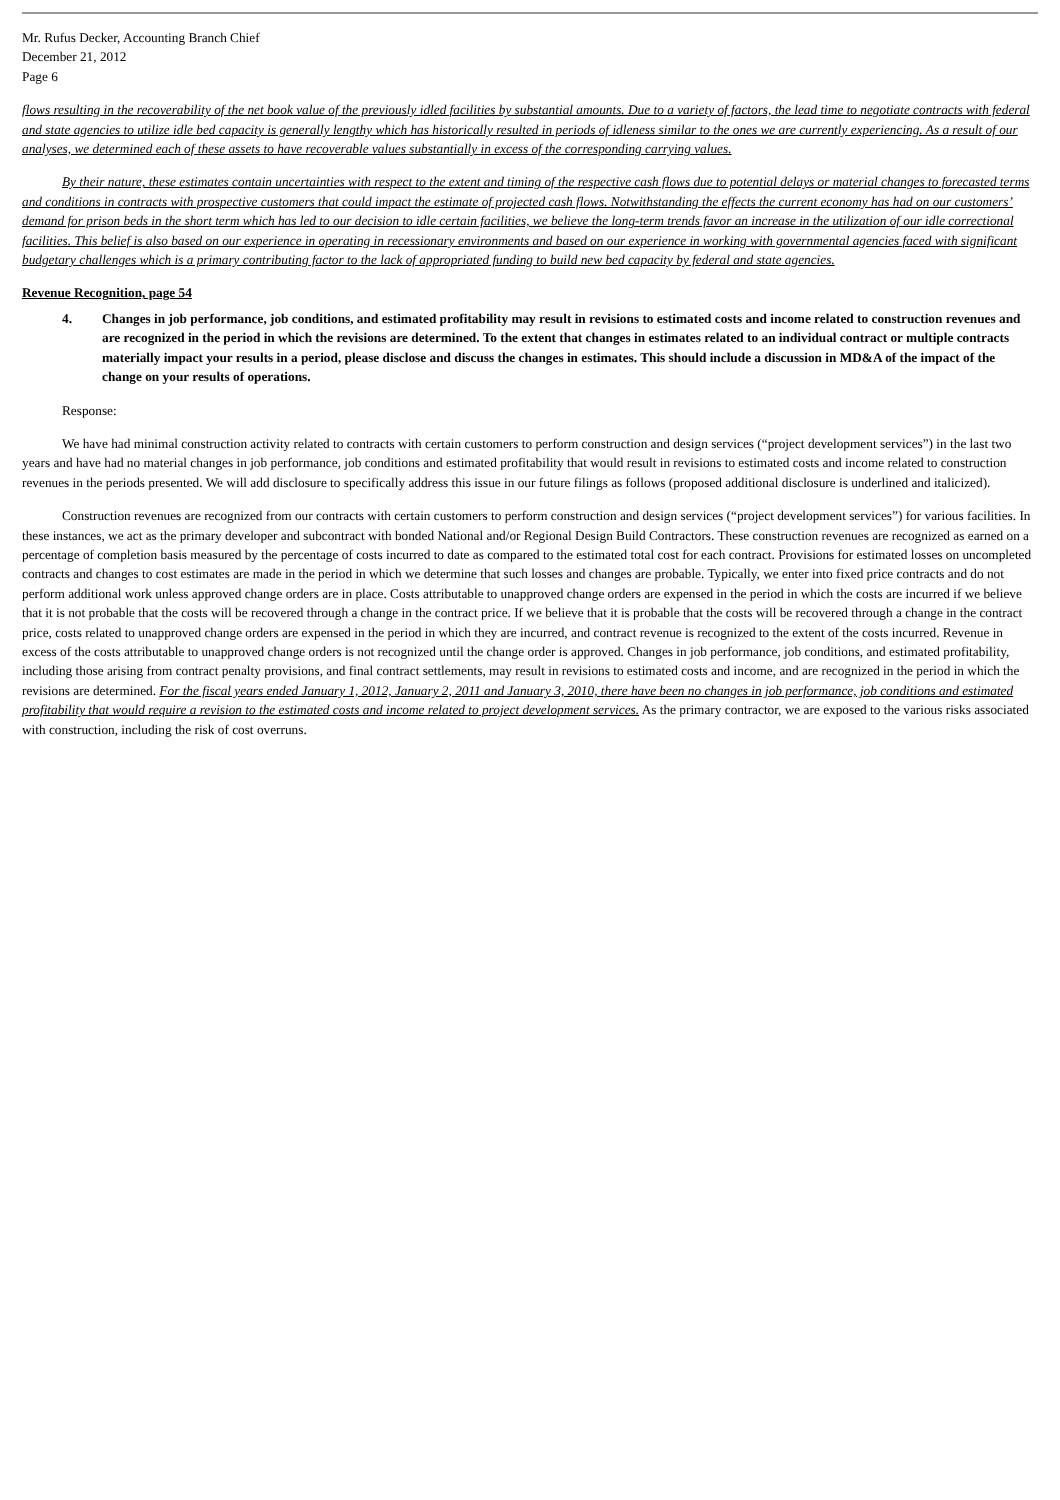Mr. Rufus Decker, Accounting Branch Chief
December 21, 2012
Page 6
flows resulting in the recoverability of the net book value of the previously idled facilities by substantial amounts. Due to a variety of factors, the lead time to negotiate contracts with federal and state agencies to utilize idle bed capacity is generally lengthy which has historically resulted in periods of idleness similar to the ones we are currently experiencing. As a result of our analyses, we determined each of these assets to have recoverable values substantially in excess of the corresponding carrying values.
By their nature, these estimates contain uncertainties with respect to the extent and timing of the respective cash flows due to potential delays or material changes to forecasted terms and conditions in contracts with prospective customers that could impact the estimate of projected cash flows. Notwithstanding the effects the current economy has had on our customers’ demand for prison beds in the short term which has led to our decision to idle certain facilities, we believe the long-term trends favor an increase in the utilization of our idle correctional facilities. This belief is also based on our experience in operating in recessionary environments and based on our experience in working with governmental agencies faced with significant budgetary challenges which is a primary contributing factor to the lack of appropriated funding to build new bed capacity by federal and state agencies.
Revenue Recognition, page 54
4. Changes in job performance, job conditions, and estimated profitability may result in revisions to estimated costs and income related to construction revenues and are recognized in the period in which the revisions are determined. To the extent that changes in estimates related to an individual contract or multiple contracts materially impact your results in a period, please disclose and discuss the changes in estimates. This should include a discussion in MD&A of the impact of the change on your results of operations.
Response:
We have had minimal construction activity related to contracts with certain customers to perform construction and design services (“project development services”) in the last two years and have had no material changes in job performance, job conditions and estimated profitability that would result in revisions to estimated costs and income related to construction revenues in the periods presented. We will add disclosure to specifically address this issue in our future filings as follows (proposed additional disclosure is underlined and italicized).
Construction revenues are recognized from our contracts with certain customers to perform construction and design services (“project development services”) for various facilities. In these instances, we act as the primary developer and subcontract with bonded National and/or Regional Design Build Contractors. These construction revenues are recognized as earned on a percentage of completion basis measured by the percentage of costs incurred to date as compared to the estimated total cost for each contract. Provisions for estimated losses on uncompleted contracts and changes to cost estimates are made in the period in which we determine that such losses and changes are probable. Typically, we enter into fixed price contracts and do not perform additional work unless approved change orders are in place. Costs attributable to unapproved change orders are expensed in the period in which the costs are incurred if we believe that it is not probable that the costs will be recovered through a change in the contract price. If we believe that it is probable that the costs will be recovered through a change in the contract price, costs related to unapproved change orders are expensed in the period in which they are incurred, and contract revenue is recognized to the extent of the costs incurred. Revenue in excess of the costs attributable to unapproved change orders is not recognized until the change order is approved. Changes in job performance, job conditions, and estimated profitability, including those arising from contract penalty provisions, and final contract settlements, may result in revisions to estimated costs and income, and are recognized in the period in which the revisions are determined. For the fiscal years ended January 1, 2012, January 2, 2011 and January 3, 2010, there have been no changes in job performance, job conditions and estimated profitability that would require a revision to the estimated costs and income related to project development services. As the primary contractor, we are exposed to the various risks associated with construction, including the risk of cost overruns.